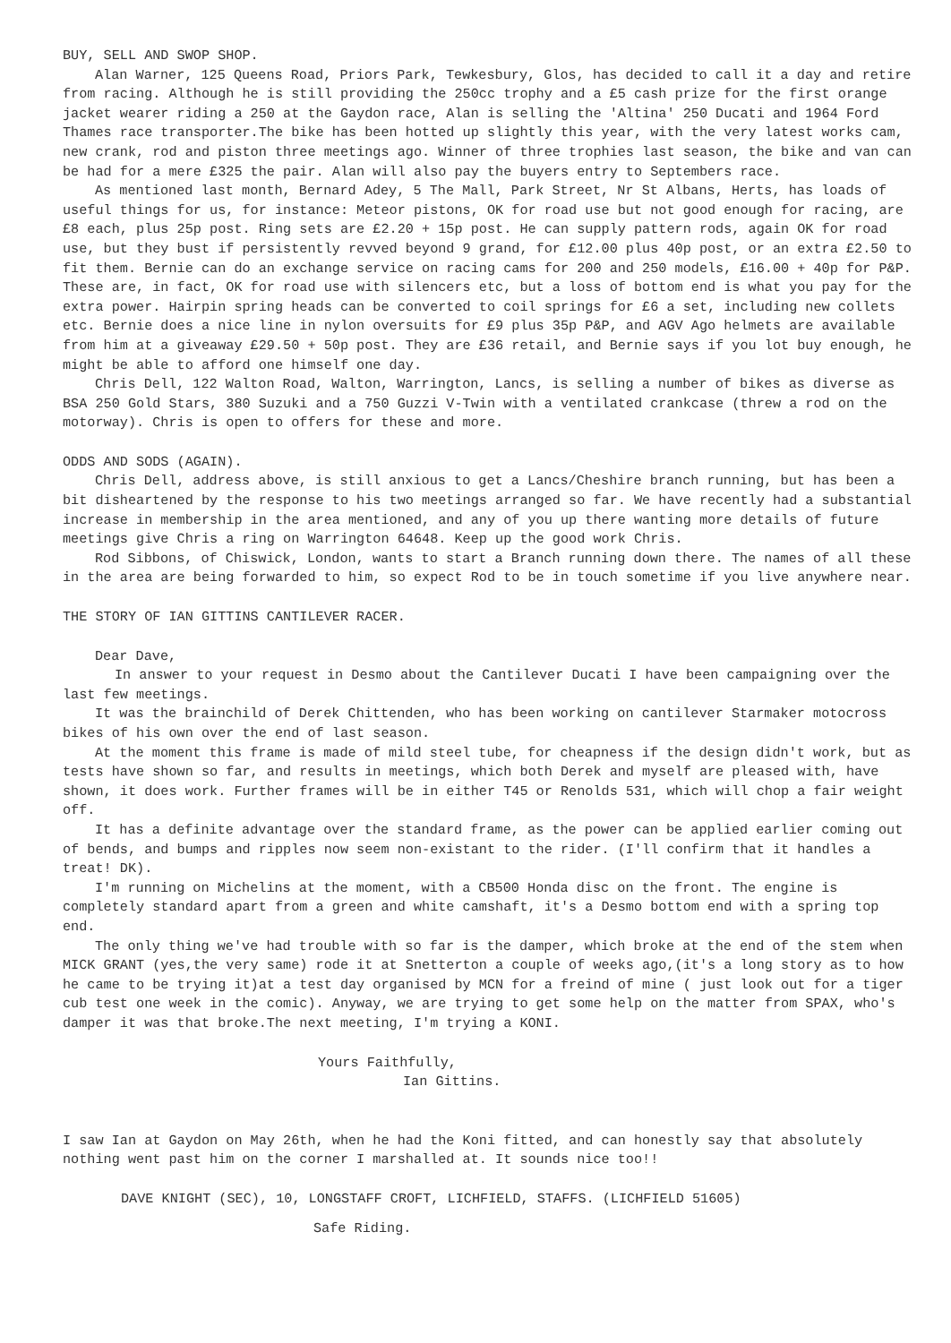BUY, SELL AND SWOP SHOP.
Alan Warner, 125 Queens Road, Priors Park, Tewkesbury, Glos, has decided to call it a day and retire from racing. Although he is still providing the 250cc trophy and a £5 cash prize for the first orange jacket wearer riding a 250 at the Gaydon race, Alan is selling the 'Altina' 250 Ducati and 1964 Ford Thames race transporter.The bike has been hotted up slightly this year, with the very latest works cam, new crank, rod and piston three meetings ago. Winner of three trophies last season, the bike and van can be had for a mere £325 the pair. Alan will also pay the buyers entry to Septembers race.
As mentioned last month, Bernard Adey, 5 The Mall, Park Street, Nr St Albans, Herts, has loads of useful things for us, for instance: Meteor pistons, OK for road use but not good enough for racing, are £8 each, plus 25p post. Ring sets are £2.20 + 15p post. He can supply pattern rods, again OK for road use, but they bust if persistently revved beyond 9 grand, for £12.00 plus 40p post, or an extra £2.50 to fit them. Bernie can do an exchange service on racing cams for 200 and 250 models, £16.00 + 40p for P&P. These are, in fact, OK for road use with silencers etc, but a loss of bottom end is what you pay for the extra power. Hairpin spring heads can be converted to coil springs for £6 a set, including new collets etc. Bernie does a nice line in nylon oversuits for £9 plus 35p P&P, and AGV Ago helmets are available from him at a giveaway £29.50 + 50p post. They are £36 retail, and Bernie says if you lot buy enough, he might be able to afford one himself one day.
Chris Dell, 122 Walton Road, Walton, Warrington, Lancs, is selling a number of bikes as diverse as BSA 250 Gold Stars, 380 Suzuki and a 750 Guzzi V-Twin with a ventilated crankcase (threw a rod on the motorway). Chris is open to offers for these and more.
ODDS AND SODS (AGAIN).
Chris Dell, address above, is still anxious to get a Lancs/Cheshire branch running, but has been a bit disheartened by the response to his two meetings arranged so far. We have recently had a substantial increase in membership in the area mentioned, and any of you up there wanting more details of future meetings give Chris a ring on Warrington 64648. Keep up the good work Chris.
Rod Sibbons, of Chiswick, London, wants to start a Branch running down there. The names of all these in the area are being forwarded to him, so expect Rod to be in touch sometime if you live anywhere near.
THE STORY OF IAN GITTINS CANTILEVER RACER.
Dear Dave,
In answer to your request in Desmo about the Cantilever Ducati I have been campaigning over the last few meetings.
It was the brainchild of Derek Chittenden, who has been working on cantilever Starmaker motocross bikes of his own over the end of last season.
At the moment this frame is made of mild steel tube, for cheapness if the design didn't work, but as tests have shown so far, and results in meetings, which both Derek and myself are pleased with, have shown, it does work. Further frames will be in either T45 or Renolds 531, which will chop a fair weight off.
It has a definite advantage over the standard frame, as the power can be applied earlier coming out of bends, and bumps and ripples now seem non-existant to the rider. (I'll confirm that it handles a treat! DK).
I'm running on Michelins at the moment, with a CB500 Honda disc on the front. The engine is completely standard apart from a green and white camshaft, it's a Desmo bottom end with a spring top end.
The only thing we've had trouble with so far is the damper, which broke at the end of the stem when MICK GRANT (yes,the very same) rode it at Snetterton a couple of weeks ago,(it's a long story as to how he came to be trying it)at a test day organised by MCN for a freind of mine ( just look out for a tiger cub test one week in the comic). Anyway, we are trying to get some help on the matter from SPAX, who's damper it was that broke.The next meeting, I'm trying a KONI.
Yours Faithfully,
Ian Gittins.
I saw Ian at Gaydon on May 26th, when he had the Koni fitted, and can honestly say that absolutely nothing went past him on the corner I marshalled at. It sounds nice too!!
DAVE KNIGHT (SEC), 10, LONGSTAFF CROFT, LICHFIELD, STAFFS. (LICHFIELD 51605)
Safe Riding.